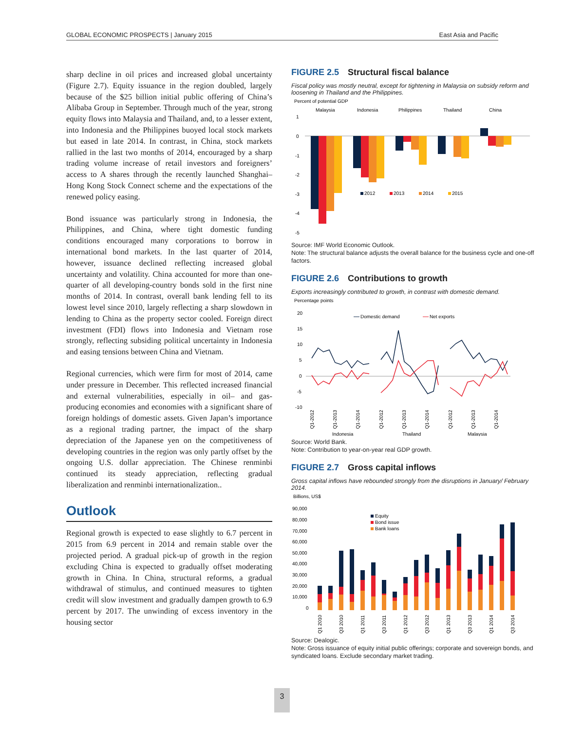GLOBAL ECONOMIC PROSPECTS | January 2015 East Asia and Pacific
sharp decline in oil prices and increased global uncertainty (Figure 2.7). Equity issuance in the region doubled, largely because of the $25 billion initial public offering of China’s Alibaba Group in September. Through much of the year, strong equity flows into Malaysia and Thailand, and, to a lesser extent, into Indonesia and the Philippines buoyed local stock markets but eased in late 2014. In contrast, in China, stock markets rallied in the last two months of 2014, encouraged by a sharp trading volume increase of retail investors and foreigners’ access to A shares through the recently launched Shanghai–Hong Kong Stock Connect scheme and the expectations of the renewed policy easing.
Bond issuance was particularly strong in Indonesia, the Philippines, and China, where tight domestic funding conditions encouraged many corporations to borrow in international bond markets. In the last quarter of 2014, however, issuance declined reflecting increased global uncertainty and volatility. China accounted for more than one-quarter of all developing-country bonds sold in the first nine months of 2014. In contrast, overall bank lending fell to its lowest level since 2010, largely reflecting a sharp slowdown in lending to China as the property sector cooled. Foreign direct investment (FDI) flows into Indonesia and Vietnam rose strongly, reflecting subsiding political uncertainty in Indonesia and easing tensions between China and Vietnam.
Regional currencies, which were firm for most of 2014, came under pressure in December. This reflected increased financial and external vulnerabilities, especially in oil– and gas-producing economies and economies with a significant share of foreign holdings of domestic assets. Given Japan’s importance as a regional trading partner, the impact of the sharp depreciation of the Japanese yen on the competitiveness of developing countries in the region was only partly offset by the ongoing U.S. dollar appreciation. The Chinese renminbi continued its steady appreciation, reflecting gradual liberalization and renminbi internationalization..
Outlook
Regional growth is expected to ease slightly to 6.7 percent in 2015 from 6.9 percent in 2014 and remain stable over the projected period. A gradual pick-up of growth in the region excluding China is expected to gradually offset moderating growth in China. In China, structural reforms, a gradual withdrawal of stimulus, and continued measures to tighten credit will slow investment and gradually dampen growth to 6.9 percent by 2017. The unwinding of excess inventory in the housing sector
FIGURE 2.5 Structural fiscal balance
Fiscal policy was mostly neutral, except for tightening in Malaysia on subsidy reform and loosening in Thailand and the Philippines.
Percent of potential GDP
Malaysia
Indonesia
Philippines
Thailand
China
1
0
-1
-2
-3
-4
-5
2012
2013
2014
2015
Source: IMF World Economic Outlook.
Note: The structural balance adjusts the overall balance for the business cycle and one-off factors.
FIGURE 2.6 Contributions to growth
Exports increasingly contributed to growth, in contrast with domestic demand.
Percentage points
20
15
10
5
0
-5
-10
Domestic demand
Net exports
Q1-2012
Q1-2013
Q1-2014
Q1-2012
Q1-2013
Q1-2014
Q1-2012
Q1-2013
Q1-2014
Indonesia
Thailand
Malaysia
Source: World Bank.
Note: Contribution to year-on-year real GDP growth.
FIGURE 2.7 Gross capital inflows
Gross capital inflows have rebounded strongly from the disruptions in January/ February 2014.
Billions, US$
90,000
80,000
70,000
60,000
50,000
40,000
30,000
20,000
10,000
0
Equity
Bond issue
Bank loans
Q1 2010
Q3 2010
Q1 2011
Q3 2011
Q1 2012
Q3 2012
Q1 2013
Q3 2013
Q1 2014
Q3 2014
Source: Dealogic.
Note: Gross issuance of equity initial public offerings; corporate and sovereign bonds, and syndicated loans. Exclude secondary market trading.
3